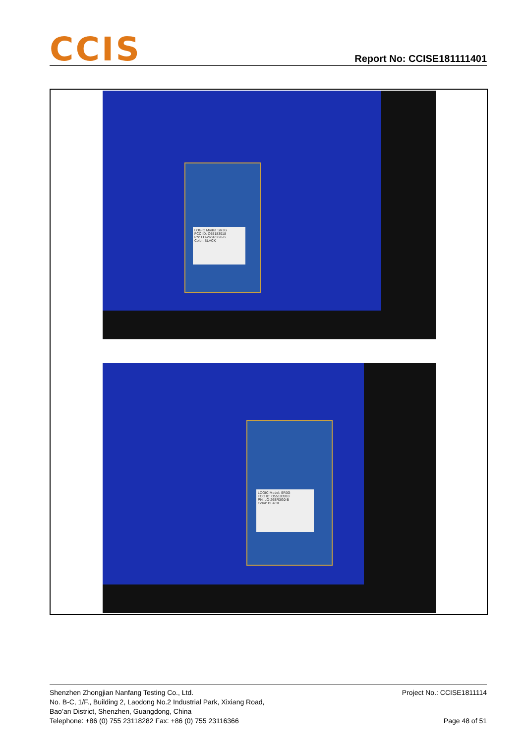CCIS
Report No: CCISE181111401
LOGIC Model: SR3G
FCC ID: O55183918
PN: LO-26SR3G0-B
Color: BLACK
LOGIC Model: SR3G
FCC ID: O55183918
PN: LO-26SR3G0-B
Color: BLACK
Shenzhen Zhongjian Nanfang Testing Co., Ltd.
No. B-C, 1/F., Building 2, Laodong No.2 Industrial Park, Xixiang Road,
Bao’an District, Shenzhen, Guangdong, China
Telephone: +86 (0) 755 23118282 Fax: +86 (0) 755 23116366
Project No.: CCISE1811114
Page 48 of 51